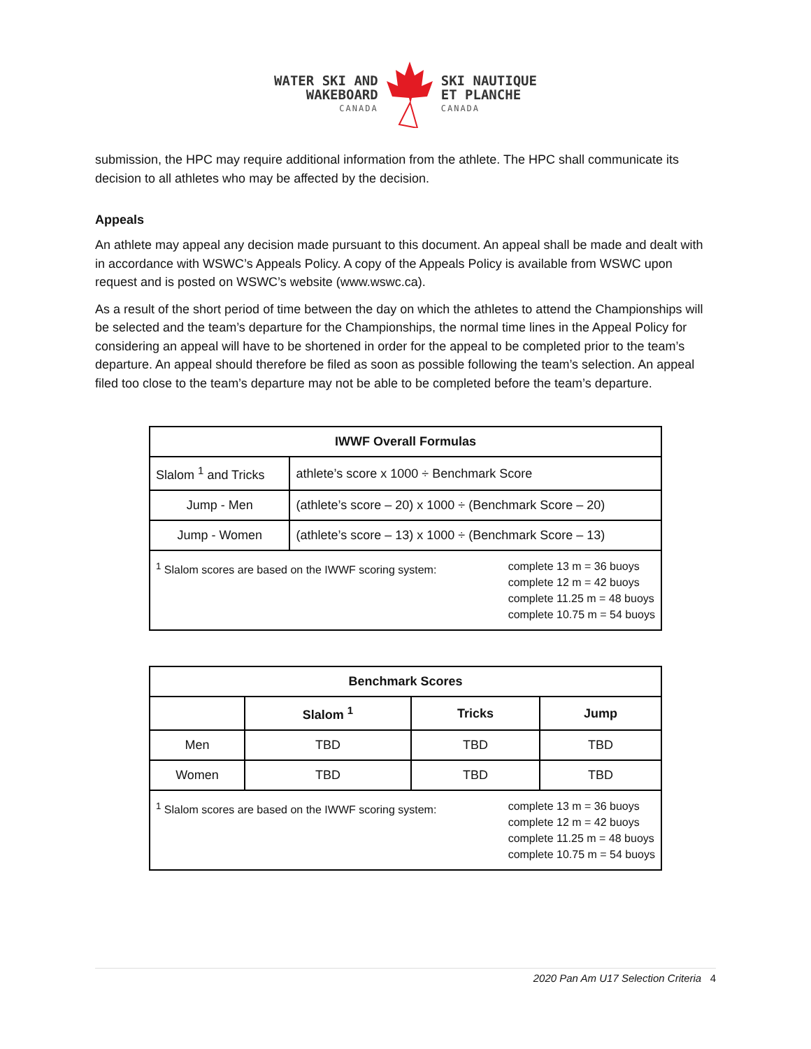WATER SKI AND
WAKEBOARD
CANADA
SKI NAUTIQUE
ET PLANCHE
CANADA
submission, the HPC may require additional information from the athlete. The HPC shall communicate its decision to all athletes who may be affected by the decision.
Appeals
An athlete may appeal any decision made pursuant to this document. An appeal shall be made and dealt with in accordance with WSWC’s Appeals Policy. A copy of the Appeals Policy is available from WSWC upon request and is posted on WSWC’s website (www.wswc.ca).
As a result of the short period of time between the day on which the athletes to attend the Championships will be selected and the team’s departure for the Championships, the normal time lines in the Appeal Policy for considering an appeal will have to be shortened in order for the appeal to be completed prior to the team’s departure. An appeal should therefore be filed as soon as possible following the team’s selection. An appeal filed too close to the team’s departure may not be able to be completed before the team’s departure.
| IWWF Overall Formulas | |
| --- | --- |
| Slalom <sup>1</sup> and Tricks | athlete’s score x 1000 ÷ Benchmark Score |
| Jump - Men | (athlete’s score – 20) x 1000 ÷ (Benchmark Score – 20) |
| Jump - Women | (athlete’s score – 13) x 1000 ÷ (Benchmark Score – 13) |
| <sup>1</sup> Slalom scores are based on the IWWF scoring system: complete 13 m = 36 buoys complete 12 m = 42 buoys complete 11.25 m = 48 buoys complete 10.75 m = 54 buoys | |
| Benchmark Scores | | | |
| --- | --- | --- | --- |
| | Slalom <sup>1</sup> | Tricks | Jump |
| Men | TBD | TBD | TBD |
| Women | TBD | TBD | TBD |
| <sup>1</sup> Slalom scores are based on the IWWF scoring system: complete 13 m = 36 buoys complete 12 m = 42 buoys complete 11.25 m = 48 buoys complete 10.75 m = 54 buoys | | | |
2020 Pan Am U17 Selection Criteria 4